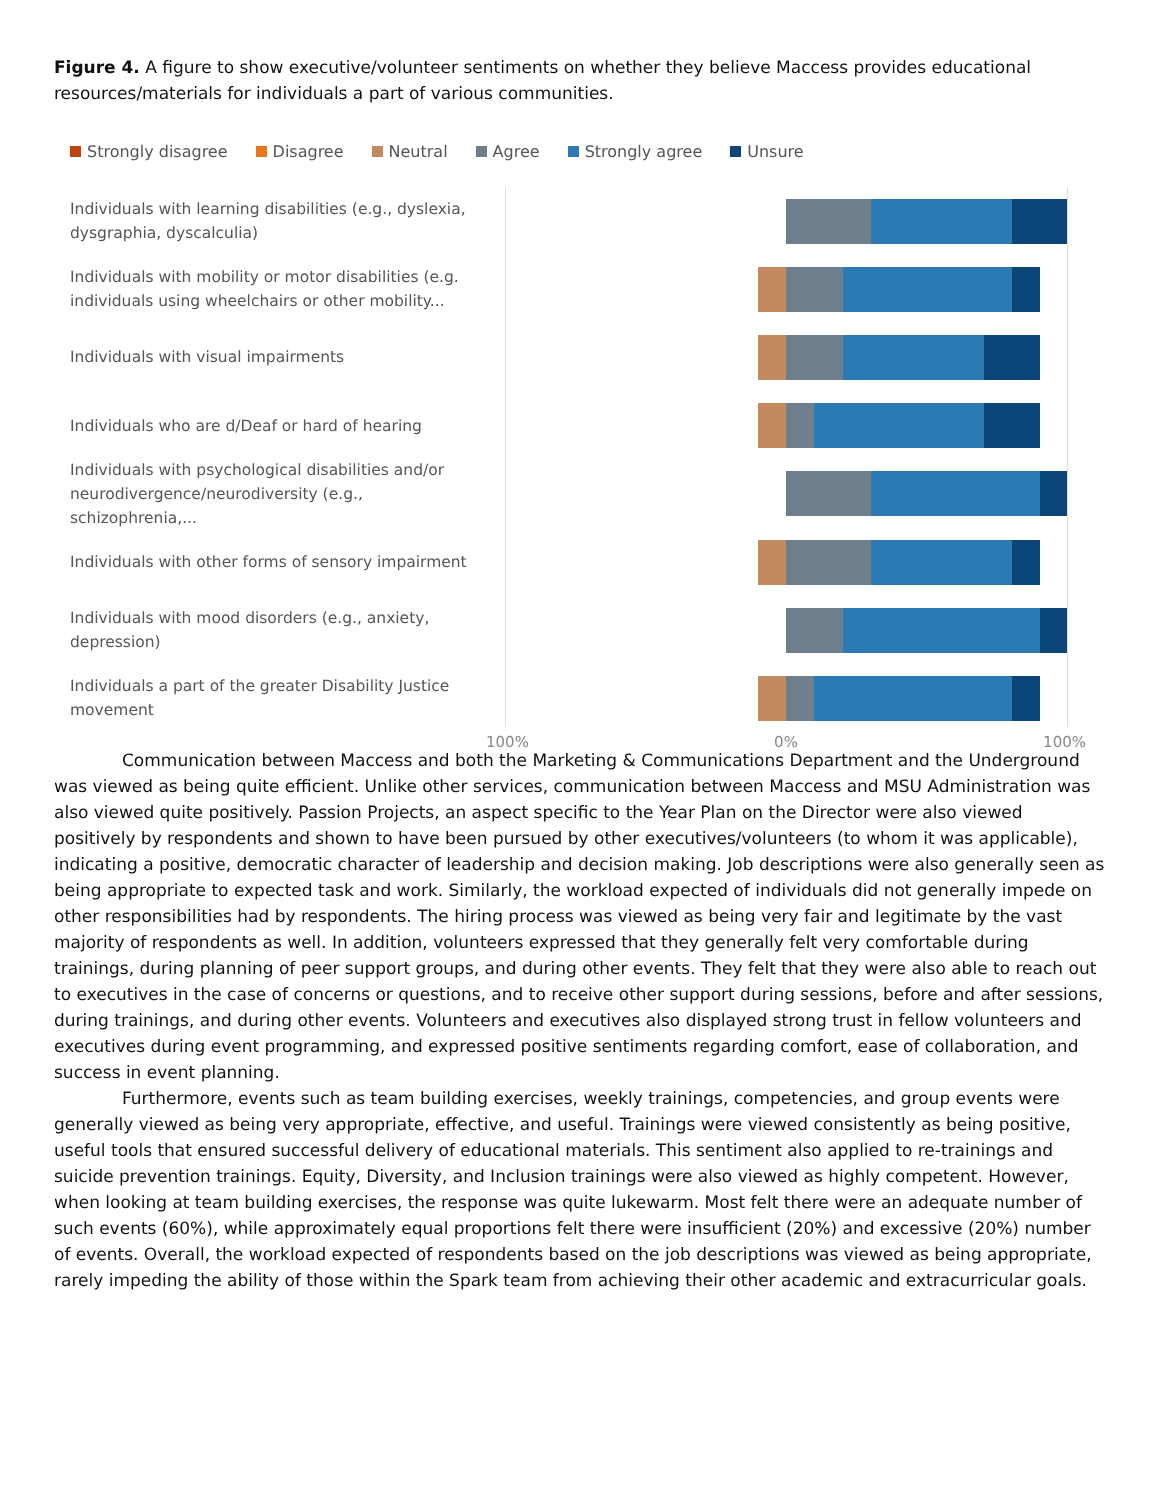Figure 4. A figure to show executive/volunteer sentiments on whether they believe Maccess provides educational resources/materials for individuals a part of various communities.
Strongly disagree Disagree Neutral Agree Strongly agree Unsure
Individuals with learning disabilities (e.g., dyslexia, dysgraphia, dyscalculia)
Individuals with mobility or motor disabilities (e.g. individuals using wheelchairs or other mobility...
Individuals with visual impairments
Individuals who are d/Deaf or hard of hearing
Individuals with psychological disabilities and/or neurodivergence/neurodiversity (e.g., schizophrenia,...
Individuals with other forms of sensory impairment
Individuals with mood disorders (e.g., anxiety, depression)
Individuals a part of the greater Disability Justice movement
100% 0% 100%
Communication between Maccess and both the Marketing & Communications Department and the Underground was viewed as being quite efficient. Unlike other services, communication between Maccess and MSU Administration was also viewed quite positively. Passion Projects, an aspect specific to the Year Plan on the Director were also viewed positively by respondents and shown to have been pursued by other executives/volunteers (to whom it was applicable), indicating a positive, democratic character of leadership and decision making. Job descriptions were also generally seen as being appropriate to expected task and work. Similarly, the workload expected of individuals did not generally impede on other responsibilities had by respondents. The hiring process was viewed as being very fair and legitimate by the vast majority of respondents as well. In addition, volunteers expressed that they generally felt very comfortable during trainings, during planning of peer support groups, and during other events. They felt that they were also able to reach out to executives in the case of concerns or questions, and to receive other support during sessions, before and after sessions, during trainings, and during other events. Volunteers and executives also displayed strong trust in fellow volunteers and executives during event programming, and expressed positive sentiments regarding comfort, ease of collaboration, and success in event planning.
Furthermore, events such as team building exercises, weekly trainings, competencies, and group events were generally viewed as being very appropriate, effective, and useful. Trainings were viewed consistently as being positive, useful tools that ensured successful delivery of educational materials. This sentiment also applied to re-trainings and suicide prevention trainings. Equity, Diversity, and Inclusion trainings were also viewed as highly competent. However, when looking at team building exercises, the response was quite lukewarm. Most felt there were an adequate number of such events (60%), while approximately equal proportions felt there were insufficient (20%) and excessive (20%) number of events. Overall, the workload expected of respondents based on the job descriptions was viewed as being appropriate, rarely impeding the ability of those within the Spark team from achieving their other academic and extracurricular goals.